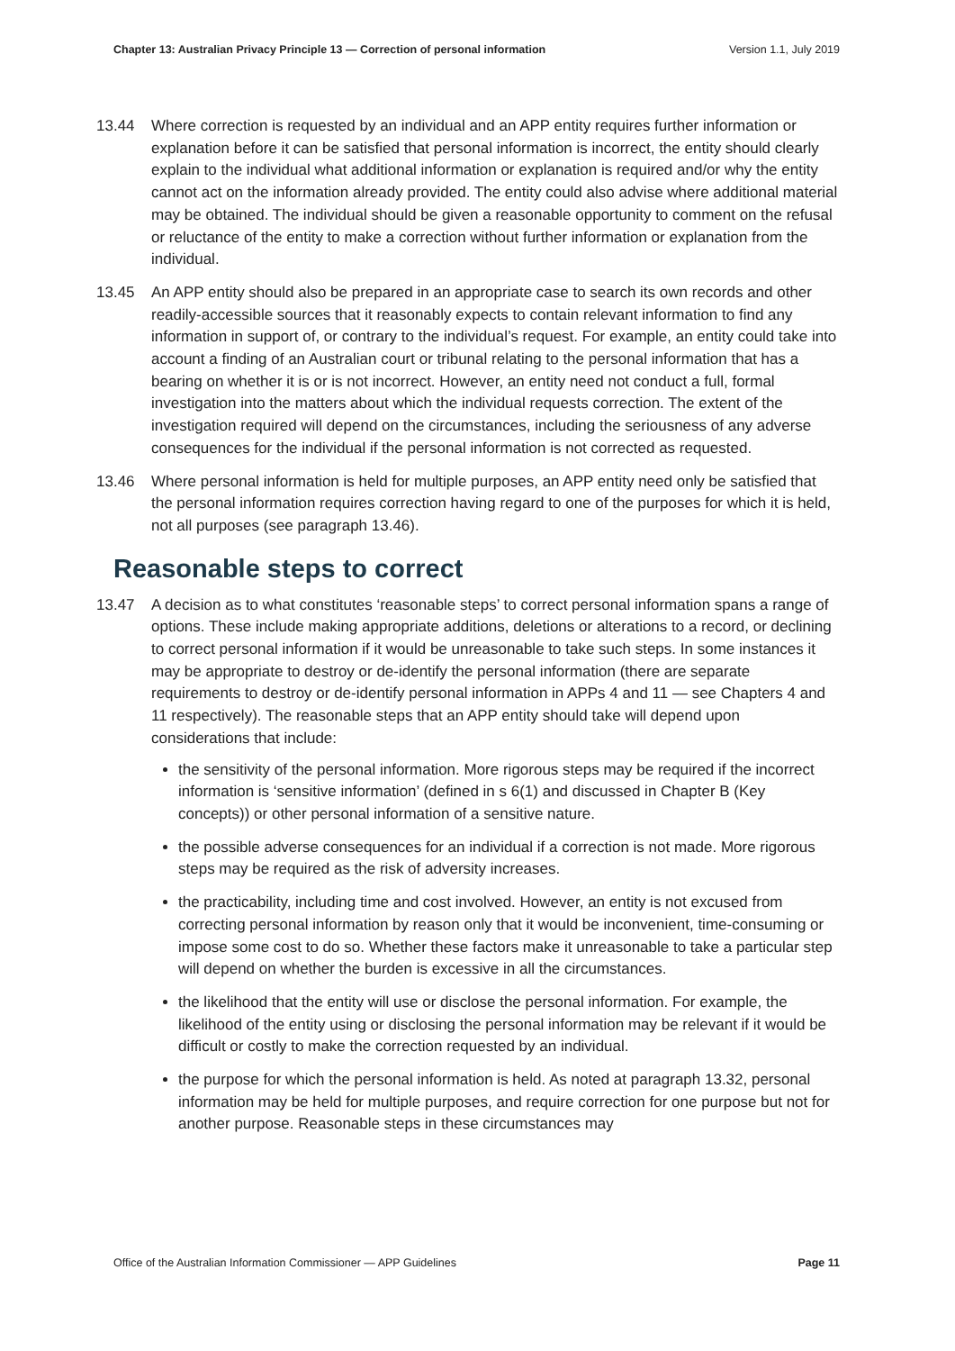Chapter 13: Australian Privacy Principle 13 — Correction of personal information Version 1.1, July 2019
13.44 Where correction is requested by an individual and an APP entity requires further information or explanation before it can be satisfied that personal information is incorrect, the entity should clearly explain to the individual what additional information or explanation is required and/or why the entity cannot act on the information already provided. The entity could also advise where additional material may be obtained. The individual should be given a reasonable opportunity to comment on the refusal or reluctance of the entity to make a correction without further information or explanation from the individual.
13.45 An APP entity should also be prepared in an appropriate case to search its own records and other readily-accessible sources that it reasonably expects to contain relevant information to find any information in support of, or contrary to the individual’s request. For example, an entity could take into account a finding of an Australian court or tribunal relating to the personal information that has a bearing on whether it is or is not incorrect. However, an entity need not conduct a full, formal investigation into the matters about which the individual requests correction. The extent of the investigation required will depend on the circumstances, including the seriousness of any adverse consequences for the individual if the personal information is not corrected as requested.
13.46 Where personal information is held for multiple purposes, an APP entity need only be satisfied that the personal information requires correction having regard to one of the purposes for which it is held, not all purposes (see paragraph 13.46).
Reasonable steps to correct
13.47 A decision as to what constitutes ‘reasonable steps’ to correct personal information spans a range of options. These include making appropriate additions, deletions or alterations to a record, or declining to correct personal information if it would be unreasonable to take such steps. In some instances it may be appropriate to destroy or de-identify the personal information (there are separate requirements to destroy or de-identify personal information in APPs 4 and 11 — see Chapters 4 and 11 respectively). The reasonable steps that an APP entity should take will depend upon considerations that include:
the sensitivity of the personal information. More rigorous steps may be required if the incorrect information is ‘sensitive information’ (defined in s 6(1) and discussed in Chapter B (Key concepts)) or other personal information of a sensitive nature.
the possible adverse consequences for an individual if a correction is not made. More rigorous steps may be required as the risk of adversity increases.
the practicability, including time and cost involved. However, an entity is not excused from correcting personal information by reason only that it would be inconvenient, time-consuming or impose some cost to do so. Whether these factors make it unreasonable to take a particular step will depend on whether the burden is excessive in all the circumstances.
the likelihood that the entity will use or disclose the personal information. For example, the likelihood of the entity using or disclosing the personal information may be relevant if it would be difficult or costly to make the correction requested by an individual.
the purpose for which the personal information is held. As noted at paragraph 13.32, personal information may be held for multiple purposes, and require correction for one purpose but not for another purpose. Reasonable steps in these circumstances may
Office of the Australian Information Commissioner — APP Guidelines Page 11